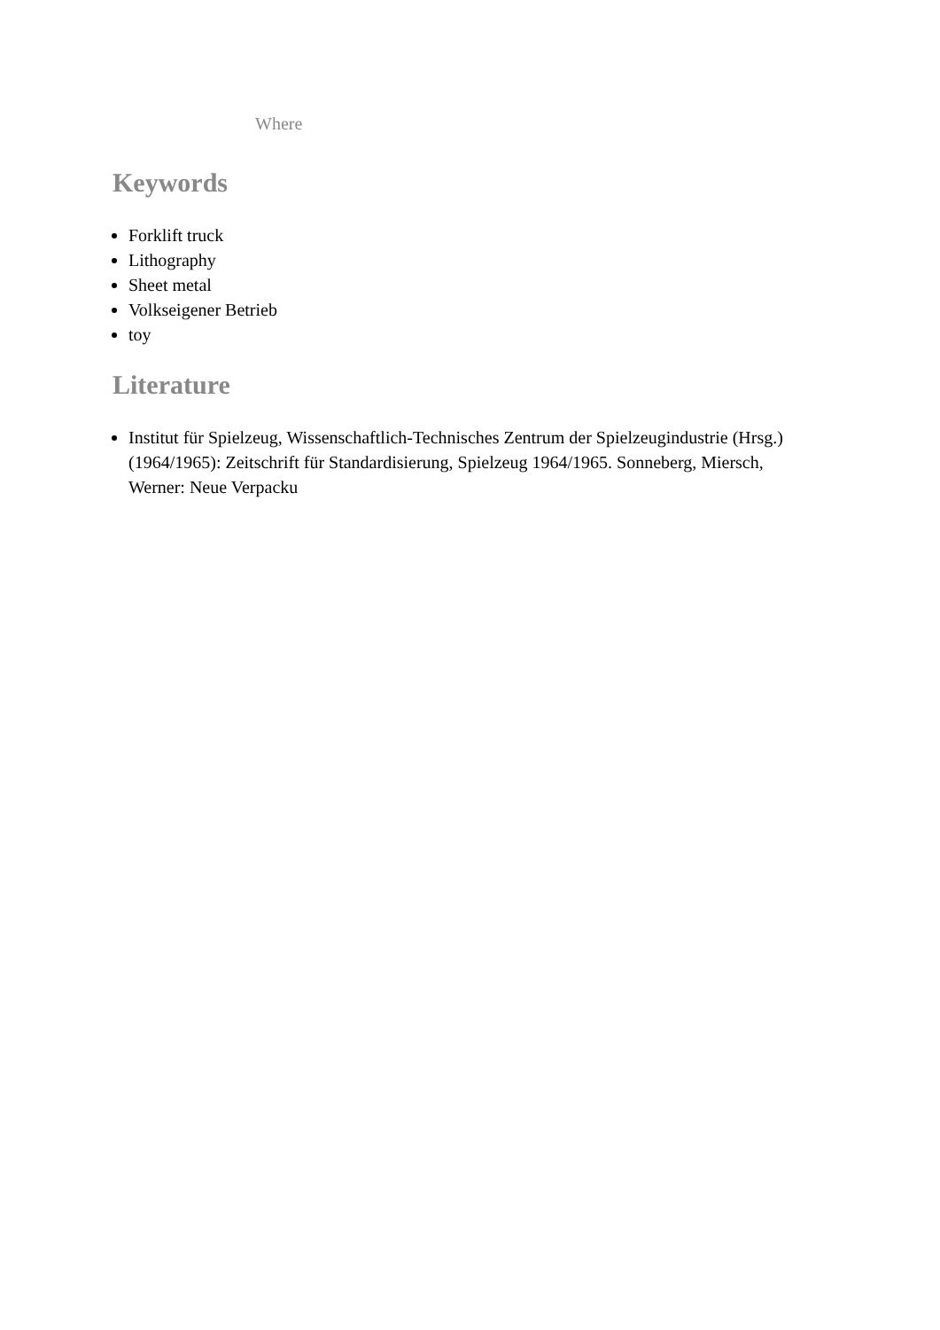Where
Keywords
Forklift truck
Lithography
Sheet metal
Volkseigener Betrieb
toy
Literature
Institut für Spielzeug, Wissenschaftlich-Technisches Zentrum der Spielzeugindustrie (Hrsg.) (1964/1965): Zeitschrift für Standardisierung, Spielzeug 1964/1965. Sonneberg, Miersch, Werner: Neue Verpacku